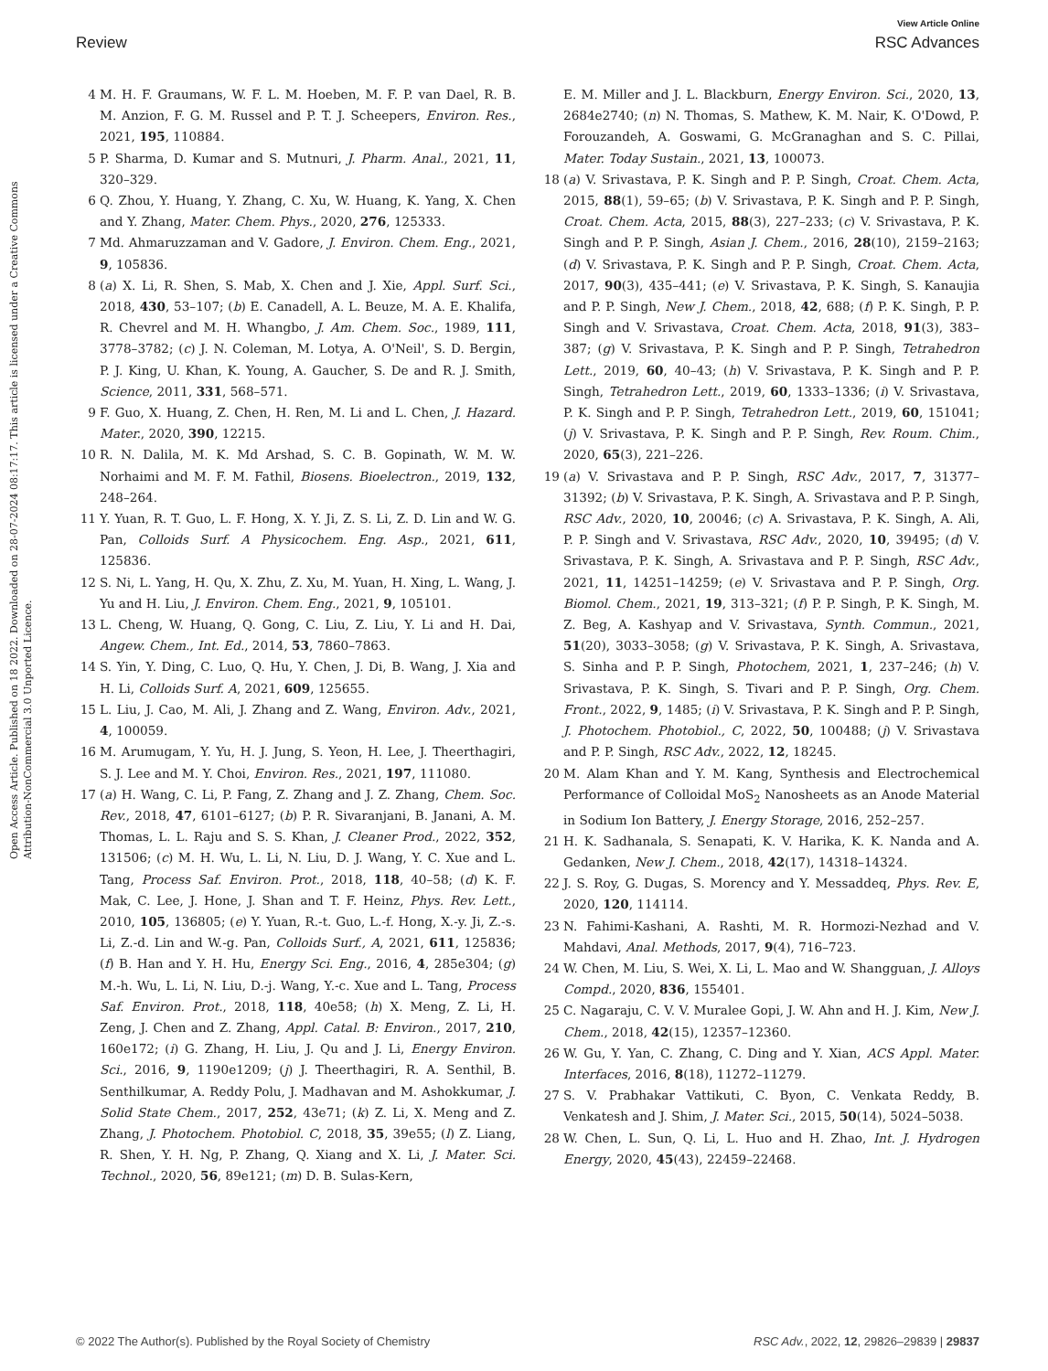View Article Online
Review RSC Advances
Open Access Article. Published on 18 2022. Downloaded on 28-07-2024 08:17:17. This article is licensed under a Creative Commons Attribution-NonCommercial 3.0 Unported Licence.
4 M. H. F. Graumans, W. F. L. M. Hoeben, M. F. P. van Dael, R. B. M. Anzion, F. G. M. Russel and P. T. J. Scheepers, Environ. Res., 2021, 195, 110884.
5 P. Sharma, D. Kumar and S. Mutnuri, J. Pharm. Anal., 2021, 11, 320–329.
6 Q. Zhou, Y. Huang, Y. Zhang, C. Xu, W. Huang, K. Yang, X. Chen and Y. Zhang, Mater. Chem. Phys., 2020, 276, 125333.
7 Md. Ahmaruzzaman and V. Gadore, J. Environ. Chem. Eng., 2021, 9, 105836.
8 (a) X. Li, R. Shen, S. Mab, X. Chen and J. Xie, Appl. Surf. Sci., 2018, 430, 53–107; (b) E. Canadell, A. L. Beuze, M. A. E. Khalifa, R. Chevrel and M. H. Whangbo, J. Am. Chem. Soc., 1989, 111, 3778–3782; (c) J. N. Coleman, M. Lotya, A. O'Neil', S. D. Bergin, P. J. King, U. Khan, K. Young, A. Gaucher, S. De and R. J. Smith, Science, 2011, 331, 568–571.
9 F. Guo, X. Huang, Z. Chen, H. Ren, M. Li and L. Chen, J. Hazard. Mater., 2020, 390, 12215.
10 R. N. Dalila, M. K. Md Arshad, S. C. B. Gopinath, W. M. W. Norhaimi and M. F. M. Fathil, Biosens. Bioelectron., 2019, 132, 248–264.
11 Y. Yuan, R. T. Guo, L. F. Hong, X. Y. Ji, Z. S. Li, Z. D. Lin and W. G. Pan, Colloids Surf. A Physicochem. Eng. Asp., 2021, 611, 125836.
12 S. Ni, L. Yang, H. Qu, X. Zhu, Z. Xu, M. Yuan, H. Xing, L. Wang, J. Yu and H. Liu, J. Environ. Chem. Eng., 2021, 9, 105101.
13 L. Cheng, W. Huang, Q. Gong, C. Liu, Z. Liu, Y. Li and H. Dai, Angew. Chem., Int. Ed., 2014, 53, 7860–7863.
14 S. Yin, Y. Ding, C. Luo, Q. Hu, Y. Chen, J. Di, B. Wang, J. Xia and H. Li, Colloids Surf. A, 2021, 609, 125655.
15 L. Liu, J. Cao, M. Ali, J. Zhang and Z. Wang, Environ. Adv., 2021, 4, 100059.
16 M. Arumugam, Y. Yu, H. J. Jung, S. Yeon, H. Lee, J. Theerthagiri, S. J. Lee and M. Y. Choi, Environ. Res., 2021, 197, 111080.
17 (a) H. Wang, C. Li, P. Fang, Z. Zhang and J. Z. Zhang, Chem. Soc. Rev., 2018, 47, 6101–6127; (b) P. R. Sivaranjani, B. Janani, A. M. Thomas, L. L. Raju and S. S. Khan, J. Cleaner Prod., 2022, 352, 131506; (c) M. H. Wu, L. Li, N. Liu, D. J. Wang, Y. C. Xue and L. Tang, Process Saf. Environ. Prot., 2018, 118, 40–58; (d) K. F. Mak, C. Lee, J. Hone, J. Shan and T. F. Heinz, Phys. Rev. Lett., 2010, 105, 136805; (e) Y. Yuan, R.-t. Guo, L.-f. Hong, X.-y. Ji, Z.-s. Li, Z.-d. Lin and W.-g. Pan, Colloids Surf., A, 2021, 611, 125836; (f) B. Han and Y. H. Hu, Energy Sci. Eng., 2016, 4, 285e304; (g) M.-h. Wu, L. Li, N. Liu, D.-j. Wang, Y.-c. Xue and L. Tang, Process Saf. Environ. Prot., 2018, 118, 40e58; (h) X. Meng, Z. Li, H. Zeng, J. Chen and Z. Zhang, Appl. Catal. B: Environ., 2017, 210, 160e172; (i) G. Zhang, H. Liu, J. Qu and J. Li, Energy Environ. Sci., 2016, 9, 1190e1209; (j) J. Theerthagiri, R. A. Senthil, B. Senthilkumar, A. Reddy Polu, J. Madhavan and M. Ashokkumar, J. Solid State Chem., 2017, 252, 43e71; (k) Z. Li, X. Meng and Z. Zhang, J. Photochem. Photobiol. C, 2018, 35, 39e55; (l) Z. Liang, R. Shen, Y. H. Ng, P. Zhang, Q. Xiang and X. Li, J. Mater. Sci. Technol., 2020, 56, 89e121; (m) D. B. Sulas-Kern,
E. M. Miller and J. L. Blackburn, Energy Environ. Sci., 2020, 13, 2684e2740; (n) N. Thomas, S. Mathew, K. M. Nair, K. O'Dowd, P. Forouzandeh, A. Goswami, G. McGranaghan and S. C. Pillai, Mater. Today Sustain., 2021, 13, 100073.
18 (a) V. Srivastava, P. K. Singh and P. P. Singh, Croat. Chem. Acta, 2015, 88(1), 59–65; (b) V. Srivastava, P. K. Singh and P. P. Singh, Croat. Chem. Acta, 2015, 88(3), 227–233; (c) V. Srivastava, P. K. Singh and P. P. Singh, Asian J. Chem., 2016, 28(10), 2159–2163; (d) V. Srivastava, P. K. Singh and P. P. Singh, Croat. Chem. Acta, 2017, 90(3), 435–441; (e) V. Srivastava, P. K. Singh, S. Kanaujia and P. P. Singh, New J. Chem., 2018, 42, 688; (f) P. K. Singh, P. P. Singh and V. Srivastava, Croat. Chem. Acta, 2018, 91(3), 383–387; (g) V. Srivastava, P. K. Singh and P. P. Singh, Tetrahedron Lett., 2019, 60, 40–43; (h) V. Srivastava, P. K. Singh and P. P. Singh, Tetrahedron Lett., 2019, 60, 1333–1336; (i) V. Srivastava, P. K. Singh and P. P. Singh, Tetrahedron Lett., 2019, 60, 151041; (j) V. Srivastava, P. K. Singh and P. P. Singh, Rev. Roum. Chim., 2020, 65(3), 221–226.
19 (a) V. Srivastava and P. P. Singh, RSC Adv., 2017, 7, 31377–31392; (b) V. Srivastava, P. K. Singh, A. Srivastava and P. P. Singh, RSC Adv., 2020, 10, 20046; (c) A. Srivastava, P. K. Singh, A. Ali, P. P. Singh and V. Srivastava, RSC Adv., 2020, 10, 39495; (d) V. Srivastava, P. K. Singh, A. Srivastava and P. P. Singh, RSC Adv., 2021, 11, 14251–14259; (e) V. Srivastava and P. P. Singh, Org. Biomol. Chem., 2021, 19, 313–321; (f) P. P. Singh, P. K. Singh, M. Z. Beg, A. Kashyap and V. Srivastava, Synth. Commun., 2021, 51(20), 3033–3058; (g) V. Srivastava, P. K. Singh, A. Srivastava, S. Sinha and P. P. Singh, Photochem, 2021, 1, 237–246; (h) V. Srivastava, P. K. Singh, S. Tivari and P. P. Singh, Org. Chem. Front., 2022, 9, 1485; (i) V. Srivastava, P. K. Singh and P. P. Singh, J. Photochem. Photobiol., C, 2022, 50, 100488; (j) V. Srivastava and P. P. Singh, RSC Adv., 2022, 12, 18245.
20 M. Alam Khan and Y. M. Kang, Synthesis and Electrochemical Performance of Colloidal MoS<sub>2</sub> Nanosheets as an Anode Material in Sodium Ion Battery, J. Energy Storage, 2016, 252–257.
21 H. K. Sadhanala, S. Senapati, K. V. Harika, K. K. Nanda and A. Gedanken, New J. Chem., 2018, 42(17), 14318–14324.
22 J. S. Roy, G. Dugas, S. Morency and Y. Messaddeq, Phys. Rev. E, 2020, 120, 114114.
23 N. Fahimi-Kashani, A. Rashti, M. R. Hormozi-Nezhad and V. Mahdavi, Anal. Methods, 2017, 9(4), 716–723.
24 W. Chen, M. Liu, S. Wei, X. Li, L. Mao and W. Shangguan, J. Alloys Compd., 2020, 836, 155401.
25 C. Nagaraju, C. V. V. Muralee Gopi, J. W. Ahn and H. J. Kim, New J. Chem., 2018, 42(15), 12357–12360.
26 W. Gu, Y. Yan, C. Zhang, C. Ding and Y. Xian, ACS Appl. Mater. Interfaces, 2016, 8(18), 11272–11279.
27 S. V. Prabhakar Vattikuti, C. Byon, C. Venkata Reddy, B. Venkatesh and J. Shim, J. Mater. Sci., 2015, 50(14), 5024–5038.
28 W. Chen, L. Sun, Q. Li, L. Huo and H. Zhao, Int. J. Hydrogen Energy, 2020, 45(43), 22459–22468.
© 2022 The Author(s). Published by the Royal Society of Chemistry RSC Adv., 2022, 12, 29826–29839 | 29837